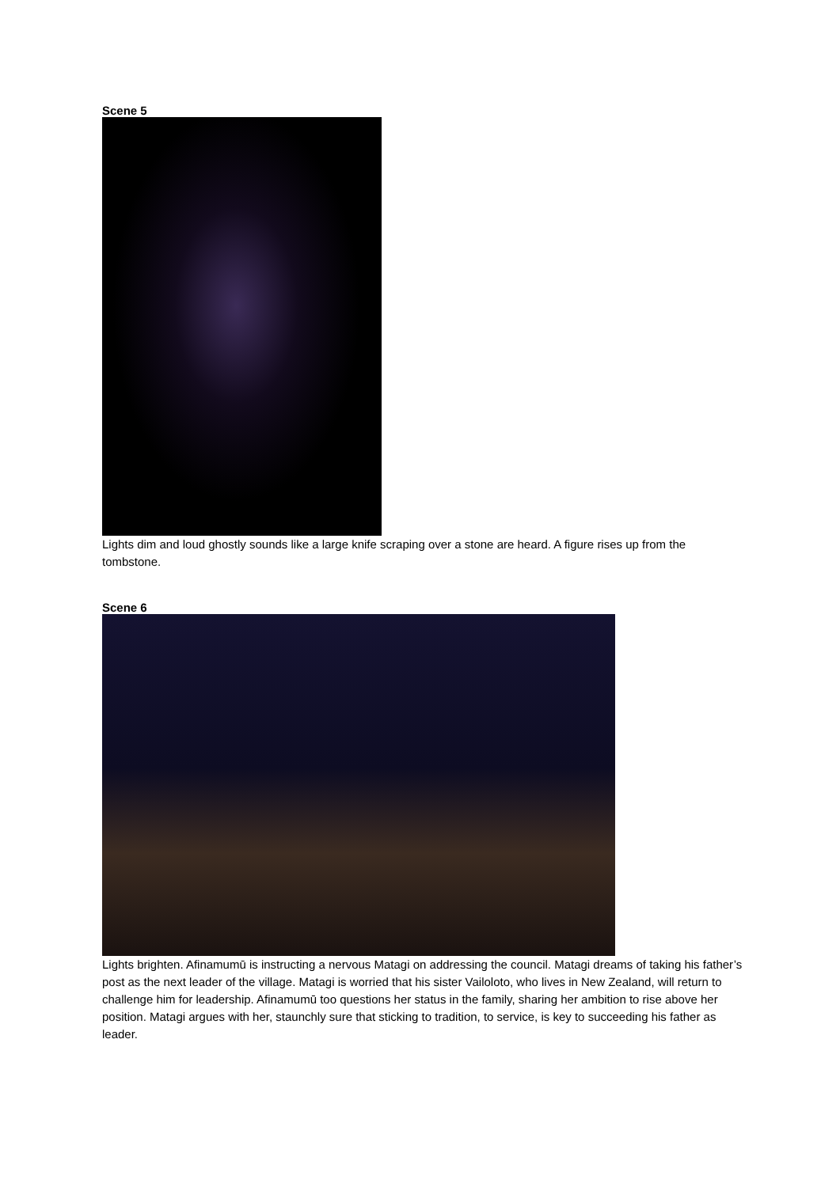Scene 5
Lights dim and loud ghostly sounds like a large knife scraping over a stone are heard. A figure rises up from the tombstone.
Scene 6
Lights brighten. Afinamumū is instructing a nervous Matagi on addressing the council. Matagi dreams of taking his father’s post as the next leader of the village. Matagi is worried that his sister Vailoloto, who lives in New Zealand, will return to challenge him for leadership. Afinamumū too questions her status in the family, sharing her ambition to rise above her position. Matagi argues with her, staunchly sure that sticking to tradition, to service, is key to succeeding his father as leader.